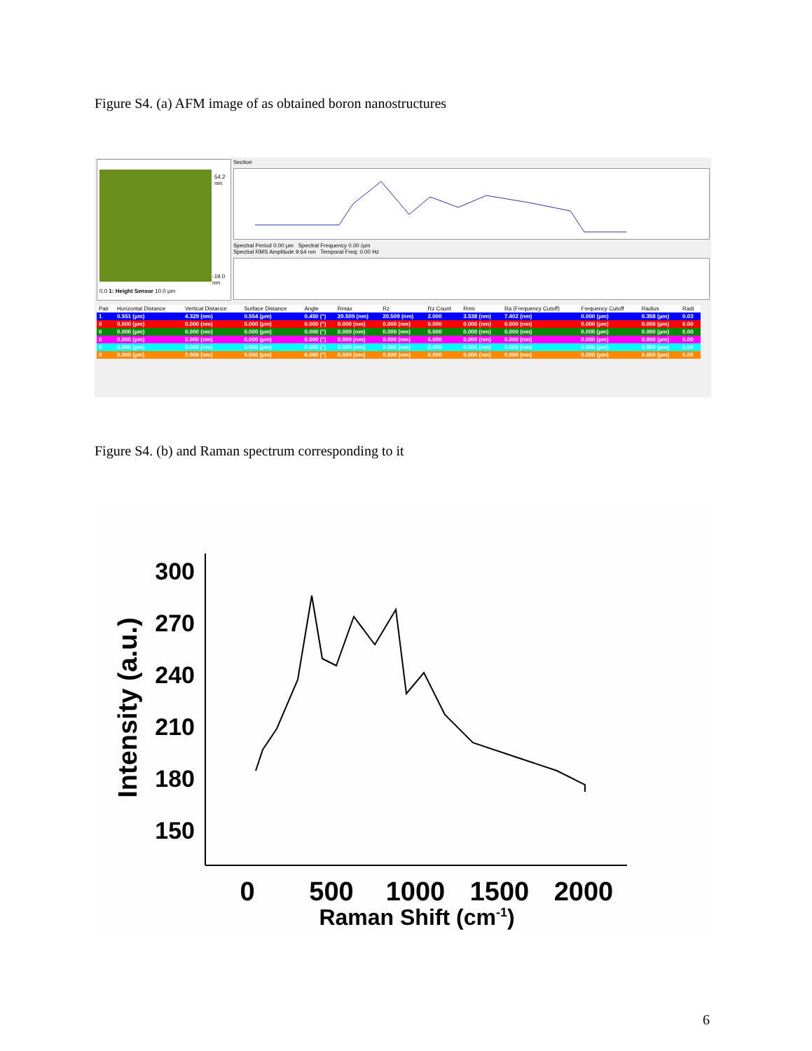Figure S4. (a) AFM image of as obtained boron nanostructures
54.2 nm
-19.0 nm
0.0 1: Height Sensor 10.0 µm
Section
Spectral Period 0.00 µm Spectral Frequency 0.00 /µm
Spectral RMS Amplitude 9.64 nm Temporal Freq: 0.00 Hz
| Pair | Horizontal Distance | Vertical Distance | Surface Distance | Angle | Rmax | Rz | Rz Count | Rms | Ra (Frequency Cutoff) | Frequency Cutoff | Radius | Radi |
| --- | --- | --- | --- | --- | --- | --- | --- | --- | --- | --- | --- | --- |
| 1 | 0.551 (µm) | 4.329 (nm) | 0.554 (µm) | 0.450 (°) | 20.509 (nm) | 20.509 (nm) | 2.000 | 3.538 (nm) | 7.402 (nm) | 0.000 (µm) | 0.358 (µm) | 0.03 |
| 0 | 0.000 (µm) | 0.000 (nm) | 0.000 (µm) | 0.000 (°) | 0.000 (nm) | 0.000 (nm) | 0.000 | 0.000 (nm) | 0.000 (nm) | 0.000 (µm) | 0.000 (µm) | 0.00 |
| 0 | 0.000 (µm) | 0.000 (nm) | 0.000 (µm) | 0.000 (°) | 0.000 (nm) | 0.000 (nm) | 0.000 | 0.000 (nm) | 0.000 (nm) | 0.000 (µm) | 0.000 (µm) | 0.00 |
| 0 | 0.000 (µm) | 0.000 (nm) | 0.000 (µm) | 0.000 (°) | 0.000 (nm) | 0.000 (nm) | 0.000 | 0.000 (nm) | 0.000 (nm) | 0.000 (µm) | 0.000 (µm) | 0.00 |
| 0 | 0.000 (µm) | 0.000 (nm) | 0.000 (µm) | 0.000 (°) | 0.000 (nm) | 0.000 (nm) | 0.000 | 0.000 (nm) | 0.000 (nm) | 0.000 (µm) | 0.000 (µm) | 0.00 |
| 0 | 0.000 (µm) | 0.000 (nm) | 0.000 (µm) | 0.000 (°) | 0.000 (nm) | 0.000 (nm) | 0.000 | 0.000 (nm) | 0.000 (nm) | 0.000 (µm) | 0.000 (µm) | 0.00 |
Figure S4. (b) and Raman spectrum corresponding to it
300
270
240
210
180
150
0
500
1000
1500
2000
Raman Shift (cm-1)
Intensity (a.u.)
6